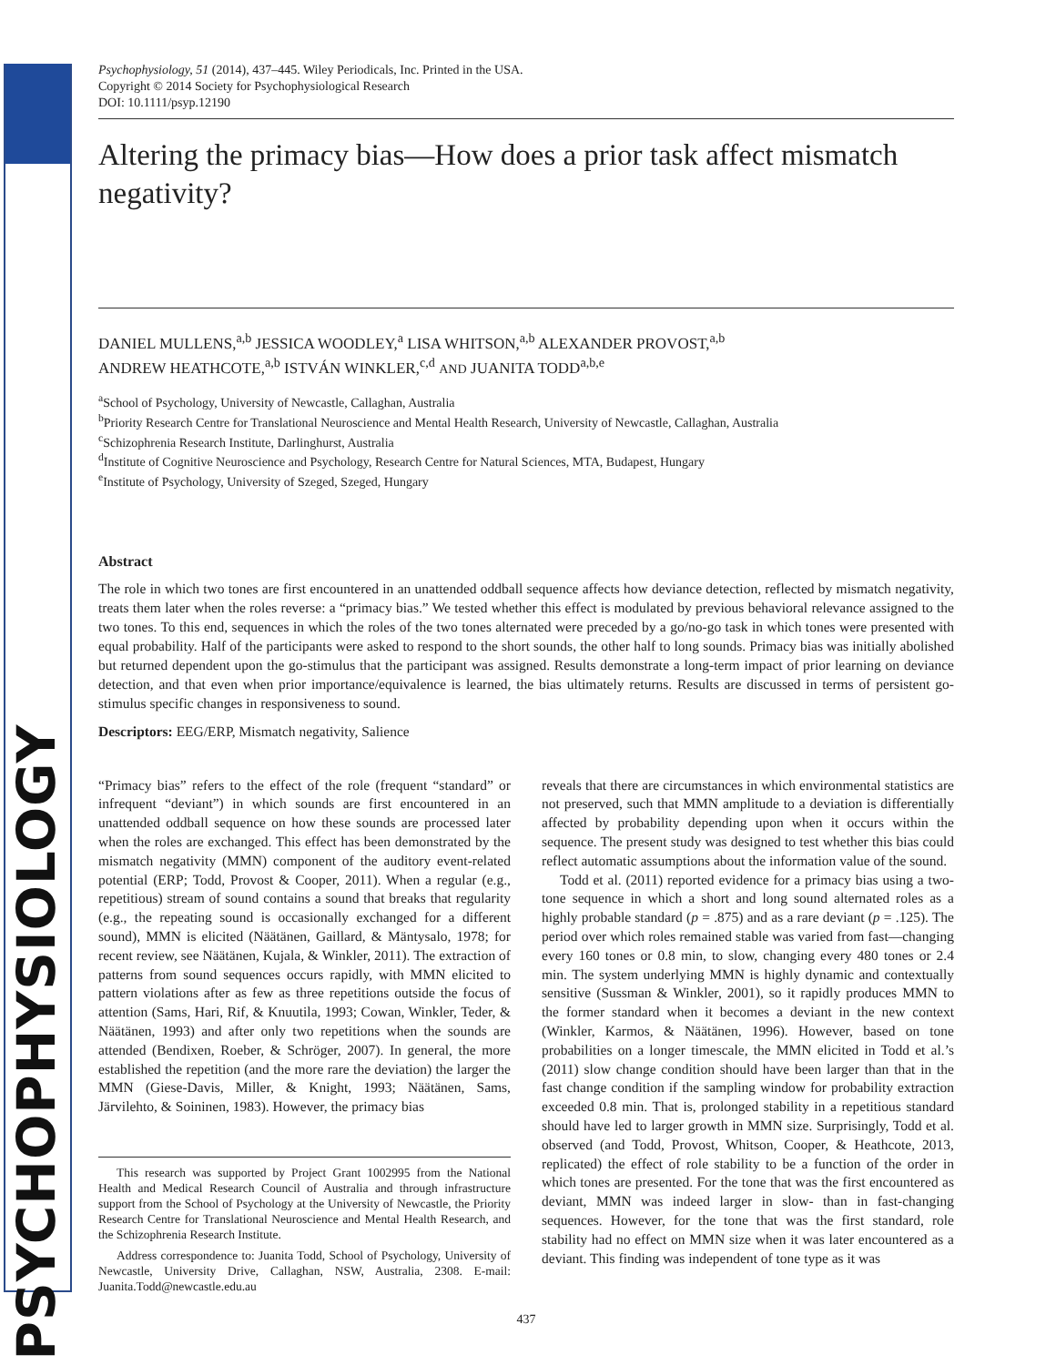PSYCHOPHYSIOLOGY
Psychophysiology, 51 (2014), 437–445. Wiley Periodicals, Inc. Printed in the USA.
Copyright © 2014 Society for Psychophysiological Research
DOI: 10.1111/psyp.12190
Altering the primacy bias—How does a prior task affect mismatch negativity?
DANIEL MULLENS,<sup>a,b</sup> JESSICA WOODLEY,<sup>a</sup> LISA WHITSON,<sup>a,b</sup> ALEXANDER PROVOST,<sup>a,b</sup>
ANDREW HEATHCOTE,<sup>a,b</sup> ISTVÁN WINKLER,<sup>c,d</sup> AND JUANITA TODD<sup>a,b,e</sup>
<sup>a</sup> School of Psychology, University of Newcastle, Callaghan, Australia
<sup>b</sup> Priority Research Centre for Translational Neuroscience and Mental Health Research, University of Newcastle, Callaghan, Australia
<sup>c</sup> Schizophrenia Research Institute, Darlinghurst, Australia
<sup>d</sup> Institute of Cognitive Neuroscience and Psychology, Research Centre for Natural Sciences, MTA, Budapest, Hungary
<sup>e</sup> Institute of Psychology, University of Szeged, Szeged, Hungary
Abstract
The role in which two tones are first encountered in an unattended oddball sequence affects how deviance detection, reflected by mismatch negativity, treats them later when the roles reverse: a “primacy bias.” We tested whether this effect is modulated by previous behavioral relevance assigned to the two tones. To this end, sequences in which the roles of the two tones alternated were preceded by a go/no-go task in which tones were presented with equal probability. Half of the participants were asked to respond to the short sounds, the other half to long sounds. Primacy bias was initially abolished but returned dependent upon the go-stimulus that the participant was assigned. Results demonstrate a long-term impact of prior learning on deviance detection, and that even when prior importance/equivalence is learned, the bias ultimately returns. Results are discussed in terms of persistent go-stimulus specific changes in responsiveness to sound.
Descriptors: EEG/ERP, Mismatch negativity, Salience
“Primacy bias” refers to the effect of the role (frequent “standard” or infrequent “deviant”) in which sounds are first encountered in an unattended oddball sequence on how these sounds are processed later when the roles are exchanged. This effect has been demonstrated by the mismatch negativity (MMN) component of the auditory event-related potential (ERP; Todd, Provost & Cooper, 2011). When a regular (e.g., repetitious) stream of sound contains a sound that breaks that regularity (e.g., the repeating sound is occasionally exchanged for a different sound), MMN is elicited (Näätänen, Gaillard, & Mäntysalo, 1978; for recent review, see Näätänen, Kujala, & Winkler, 2011). The extraction of patterns from sound sequences occurs rapidly, with MMN elicited to pattern violations after as few as three repetitions outside the focus of attention (Sams, Hari, Rif, & Knuutila, 1993; Cowan, Winkler, Teder, & Näätänen, 1993) and after only two repetitions when the sounds are attended (Bendixen, Roeber, & Schröger, 2007). In general, the more established the repetition (and the more rare the deviation) the larger the MMN (Giese-Davis, Miller, & Knight, 1993; Näätänen, Sams, Järvilehto, & Soininen, 1983). However, the primacy bias
This research was supported by Project Grant 1002995 from the National Health and Medical Research Council of Australia and through infrastructure support from the School of Psychology at the University of Newcastle, the Priority Research Centre for Translational Neuroscience and Mental Health Research, and the Schizophrenia Research Institute.
Address correspondence to: Juanita Todd, School of Psychology, University of Newcastle, University Drive, Callaghan, NSW, Australia, 2308. E-mail: Juanita.Todd@newcastle.edu.au
reveals that there are circumstances in which environmental statistics are not preserved, such that MMN amplitude to a deviation is differentially affected by probability depending upon when it occurs within the sequence. The present study was designed to test whether this bias could reflect automatic assumptions about the information value of the sound.
Todd et al. (2011) reported evidence for a primacy bias using a two-tone sequence in which a short and long sound alternated roles as a highly probable standard (p = .875) and as a rare deviant (p = .125). The period over which roles remained stable was varied from fast—changing every 160 tones or 0.8 min, to slow, changing every 480 tones or 2.4 min. The system underlying MMN is highly dynamic and contextually sensitive (Sussman & Winkler, 2001), so it rapidly produces MMN to the former standard when it becomes a deviant in the new context (Winkler, Karmos, & Näätänen, 1996). However, based on tone probabilities on a longer timescale, the MMN elicited in Todd et al.’s (2011) slow change condition should have been larger than that in the fast change condition if the sampling window for probability extraction exceeded 0.8 min. That is, prolonged stability in a repetitious standard should have led to larger growth in MMN size. Surprisingly, Todd et al. observed (and Todd, Provost, Whitson, Cooper, & Heathcote, 2013, replicated) the effect of role stability to be a function of the order in which tones are presented. For the tone that was the first encountered as deviant, MMN was indeed larger in slow- than in fast-changing sequences. However, for the tone that was the first standard, role stability had no effect on MMN size when it was later encountered as a deviant. This finding was independent of tone type as it was
437